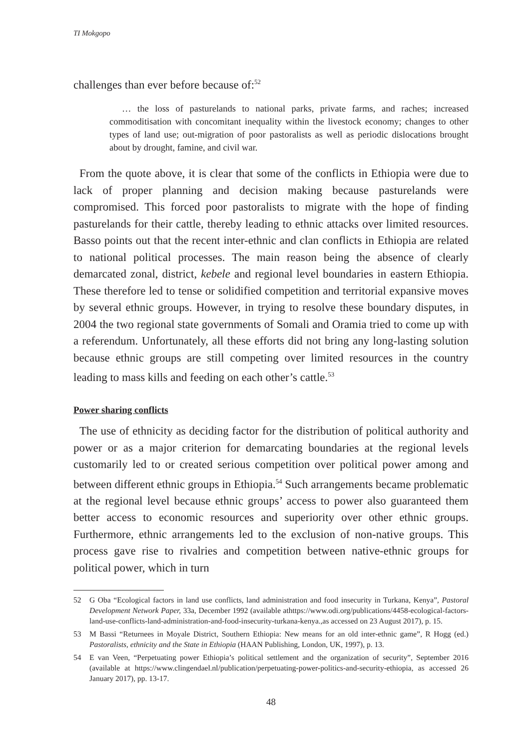TI Mokgopo
challenges than ever before because of:<sup>52</sup>
… the loss of pasturelands to national parks, private farms, and raches; increased commoditisation with concomitant inequality within the livestock economy; changes to other types of land use; out-migration of poor pastoralists as well as periodic dislocations brought about by drought, famine, and civil war.
From the quote above, it is clear that some of the conflicts in Ethiopia were due to lack of proper planning and decision making because pasturelands were compromised. This forced poor pastoralists to migrate with the hope of finding pasturelands for their cattle, thereby leading to ethnic attacks over limited resources. Basso points out that the recent inter-ethnic and clan conflicts in Ethiopia are related to national political processes. The main reason being the absence of clearly demarcated zonal, district, kebele and regional level boundaries in eastern Ethiopia. These therefore led to tense or solidified competition and territorial expansive moves by several ethnic groups. However, in trying to resolve these boundary disputes, in 2004 the two regional state governments of Somali and Oramia tried to come up with a referendum. Unfortunately, all these efforts did not bring any long-lasting solution because ethnic groups are still competing over limited resources in the country leading to mass kills and feeding on each other’s cattle.<sup>53</sup>
Power sharing conflicts
The use of ethnicity as deciding factor for the distribution of political authority and power or as a major criterion for demarcating boundaries at the regional levels customarily led to or created serious competition over political power among and between different ethnic groups in Ethiopia.<sup>54</sup> Such arrangements became problematic at the regional level because ethnic groups’ access to power also guaranteed them better access to economic resources and superiority over other ethnic groups. Furthermore, ethnic arrangements led to the exclusion of non-native groups. This process gave rise to rivalries and competition between native-ethnic groups for political power, which in turn
52 G Oba “Ecological factors in land use conflicts, land administration and food insecurity in Turkana, Kenya”, Pastoral Development Network Paper, 33a, December 1992 (available athttps://www.odi.org/publications/4458-ecological-factors-land-use-conflicts-land-administration-and-food-insecurity-turkana-kenya.,as accessed on 23 August 2017), p. 15.
53 M Bassi “Returnees in Moyale District, Southern Ethiopia: New means for an old inter-ethnic game”, R Hogg (ed.) Pastoralists, ethnicity and the State in Ethiopia (HAAN Publishing, London, UK, 1997), p. 13.
54 E van Veen, “Perpetuating power Ethiopia’s political settlement and the organization of security”, September 2016 (available at https://www.clingendael.nl/publication/perpetuating-power-politics-and-security-ethiopia, as accessed 26 January 2017), pp. 13-17.
48